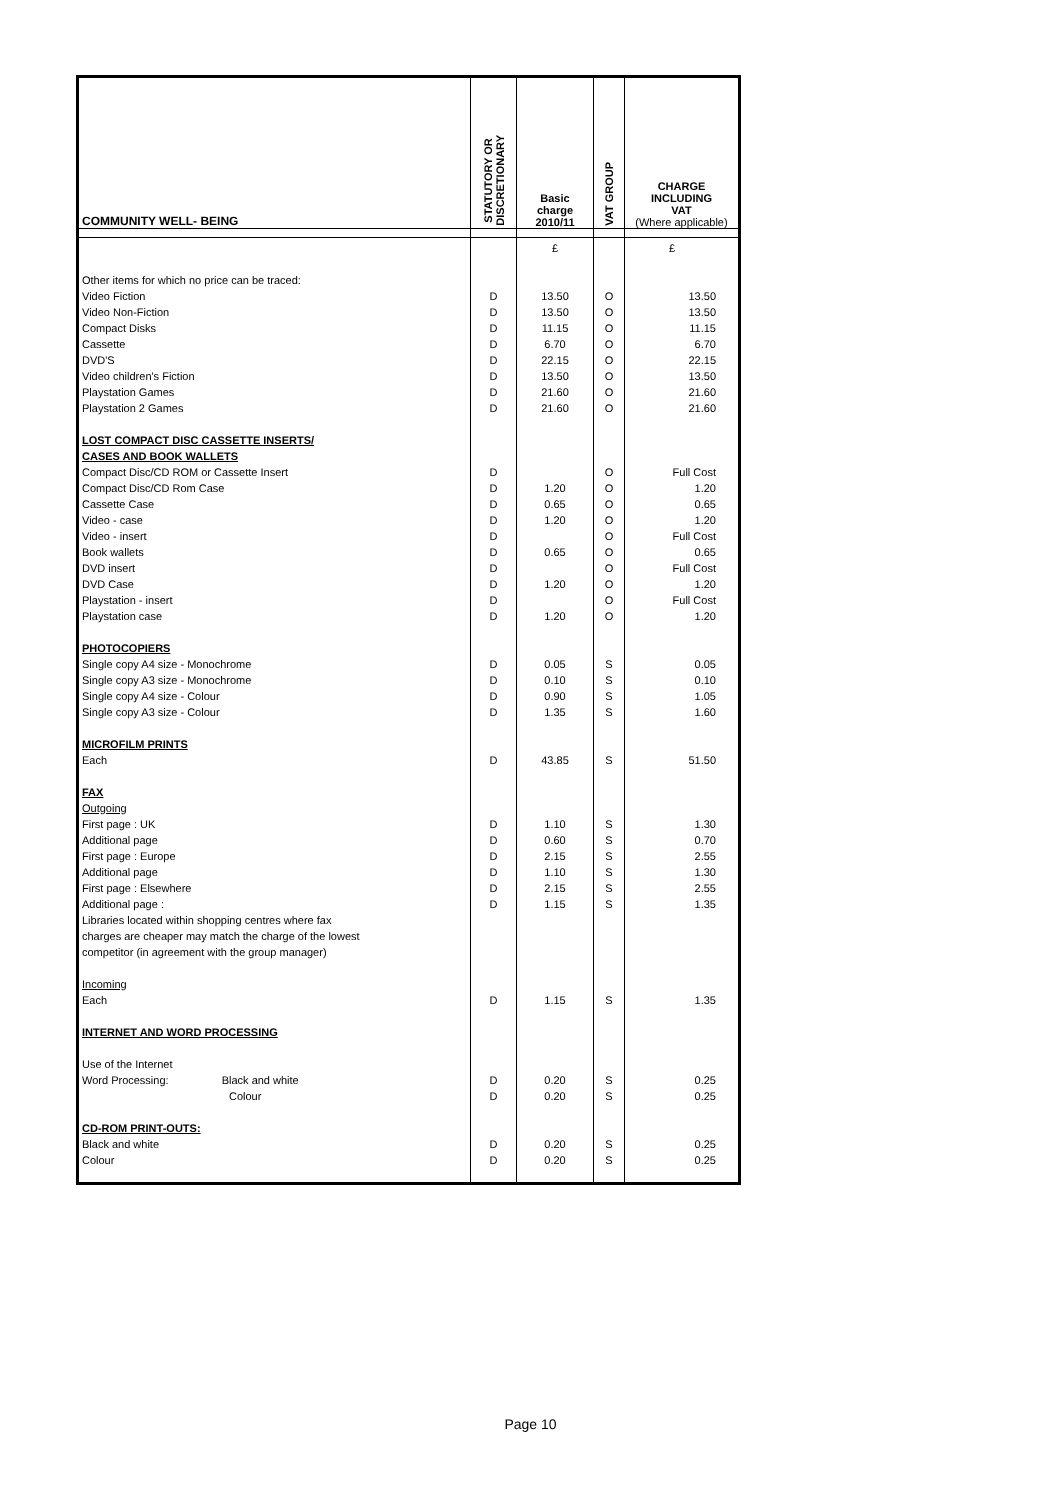| COMMUNITY WELL- BEING | STATUTORY OR DISCRETIONARY | Basic charge 2010/11 | VAT GROUP | CHARGE INCLUDING VAT (Where applicable) |
| --- | --- | --- | --- | --- |
| | | £ | | £ |
| Other items for which no price can be traced: | | | | |
| Video Fiction | D | 13.50 | O | 13.50 |
| Video Non-Fiction | D | 13.50 | O | 13.50 |
| Compact Disks | D | 11.15 | O | 11.15 |
| Cassette | D | 6.70 | O | 6.70 |
| DVD'S | D | 22.15 | O | 22.15 |
| Video children's Fiction | D | 13.50 | O | 13.50 |
| Playstation Games | D | 21.60 | O | 21.60 |
| Playstation 2 Games | D | 21.60 | O | 21.60 |
| LOST COMPACT DISC CASSETTE INSERTS/ | | | | |
| CASES AND BOOK WALLETS | | | | |
| Compact Disc/CD ROM or Cassette Insert | D | | O | Full Cost |
| Compact Disc/CD Rom Case | D | 1.20 | O | 1.20 |
| Cassette Case | D | 0.65 | O | 0.65 |
| Video - case | D | 1.20 | O | 1.20 |
| Video - insert | D | | O | Full Cost |
| Book wallets | D | 0.65 | O | 0.65 |
| DVD insert | D | | O | Full Cost |
| DVD Case | D | 1.20 | O | 1.20 |
| Playstation - insert | D | | O | Full Cost |
| Playstation case | D | 1.20 | O | 1.20 |
| PHOTOCOPIERS | | | | |
| Single copy A4 size - Monochrome | D | 0.05 | S | 0.05 |
| Single copy A3 size - Monochrome | D | 0.10 | S | 0.10 |
| Single copy A4 size - Colour | D | 0.90 | S | 1.05 |
| Single copy A3 size - Colour | D | 1.35 | S | 1.60 |
| MICROFILM PRINTS | | | | |
| Each | D | 43.85 | S | 51.50 |
| FAX | | | | |
| Outgoing | | | | |
| First page : UK | D | 1.10 | S | 1.30 |
| Additional page | D | 0.60 | S | 0.70 |
| First page : Europe | D | 2.15 | S | 2.55 |
| Additional page | D | 1.10 | S | 1.30 |
| First page : Elsewhere | D | 2.15 | S | 2.55 |
| Additional page : | D | 1.15 | S | 1.35 |
| Libraries located within shopping centres where fax | | | | |
| charges are cheaper may match the charge of the lowest | | | | |
| competitor (in agreement with the group manager) | | | | |
| Incoming | | | | |
| Each | D | 1.15 | S | 1.35 |
| INTERNET AND WORD PROCESSING | | | | |
| Use of the Internet | | | | |
| Word Processing: Black and white | D | 0.20 | S | 0.25 |
| Colour | D | 0.20 | S | 0.25 |
| CD-ROM PRINT-OUTS: | | | | |
| Black and white | D | 0.20 | S | 0.25 |
| Colour | D | 0.20 | S | 0.25 |
Page 10